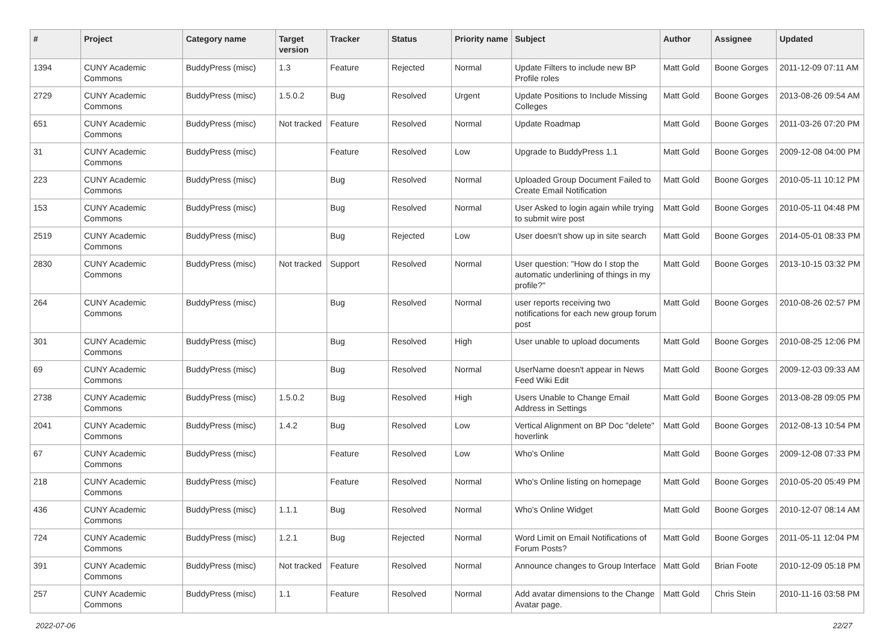| # | Project | Category name | Target version | Tracker | Status | Priority name | Subject | Author | Assignee | Updated |
| --- | --- | --- | --- | --- | --- | --- | --- | --- | --- | --- |
| 1394 | CUNY Academic Commons | BuddyPress (misc) | 1.3 | Feature | Rejected | Normal | Update Filters to include new BP Profile roles | Matt Gold | Boone Gorges | 2011-12-09 07:11 AM |
| 2729 | CUNY Academic Commons | BuddyPress (misc) | 1.5.0.2 | Bug | Resolved | Urgent | Update Positions to Include Missing Colleges | Matt Gold | Boone Gorges | 2013-08-26 09:54 AM |
| 651 | CUNY Academic Commons | BuddyPress (misc) | Not tracked | Feature | Resolved | Normal | Update Roadmap | Matt Gold | Boone Gorges | 2011-03-26 07:20 PM |
| 31 | CUNY Academic Commons | BuddyPress (misc) | | Feature | Resolved | Low | Upgrade to BuddyPress 1.1 | Matt Gold | Boone Gorges | 2009-12-08 04:00 PM |
| 223 | CUNY Academic Commons | BuddyPress (misc) | | Bug | Resolved | Normal | Uploaded Group Document Failed to Create Email Notification | Matt Gold | Boone Gorges | 2010-05-11 10:12 PM |
| 153 | CUNY Academic Commons | BuddyPress (misc) | | Bug | Resolved | Normal | User Asked to login again while trying to submit wire post | Matt Gold | Boone Gorges | 2010-05-11 04:48 PM |
| 2519 | CUNY Academic Commons | BuddyPress (misc) | | Bug | Rejected | Low | User doesn't show up in site search | Matt Gold | Boone Gorges | 2014-05-01 08:33 PM |
| 2830 | CUNY Academic Commons | BuddyPress (misc) | Not tracked | Support | Resolved | Normal | User question: "How do I stop the automatic underlining of things in my profile?" | Matt Gold | Boone Gorges | 2013-10-15 03:32 PM |
| 264 | CUNY Academic Commons | BuddyPress (misc) | | Bug | Resolved | Normal | user reports receiving two notifications for each new group forum post | Matt Gold | Boone Gorges | 2010-08-26 02:57 PM |
| 301 | CUNY Academic Commons | BuddyPress (misc) | | Bug | Resolved | High | User unable to upload documents | Matt Gold | Boone Gorges | 2010-08-25 12:06 PM |
| 69 | CUNY Academic Commons | BuddyPress (misc) | | Bug | Resolved | Normal | UserName doesn't appear in News Feed Wiki Edit | Matt Gold | Boone Gorges | 2009-12-03 09:33 AM |
| 2738 | CUNY Academic Commons | BuddyPress (misc) | 1.5.0.2 | Bug | Resolved | High | Users Unable to Change Email Address in Settings | Matt Gold | Boone Gorges | 2013-08-28 09:05 PM |
| 2041 | CUNY Academic Commons | BuddyPress (misc) | 1.4.2 | Bug | Resolved | Low | Vertical Alignment on BP Doc "delete" hoverlink | Matt Gold | Boone Gorges | 2012-08-13 10:54 PM |
| 67 | CUNY Academic Commons | BuddyPress (misc) | | Feature | Resolved | Low | Who's Online | Matt Gold | Boone Gorges | 2009-12-08 07:33 PM |
| 218 | CUNY Academic Commons | BuddyPress (misc) | | Feature | Resolved | Normal | Who's Online listing on homepage | Matt Gold | Boone Gorges | 2010-05-20 05:49 PM |
| 436 | CUNY Academic Commons | BuddyPress (misc) | 1.1.1 | Bug | Resolved | Normal | Who's Online Widget | Matt Gold | Boone Gorges | 2010-12-07 08:14 AM |
| 724 | CUNY Academic Commons | BuddyPress (misc) | 1.2.1 | Bug | Rejected | Normal | Word Limit on Email Notifications of Forum Posts? | Matt Gold | Boone Gorges | 2011-05-11 12:04 PM |
| 391 | CUNY Academic Commons | BuddyPress (misc) | Not tracked | Feature | Resolved | Normal | Announce changes to Group Interface | Matt Gold | Brian Foote | 2010-12-09 05:18 PM |
| 257 | CUNY Academic Commons | BuddyPress (misc) | 1.1 | Feature | Resolved | Normal | Add avatar dimensions to the Change Avatar page. | Matt Gold | Chris Stein | 2010-11-16 03:58 PM |
2022-07-06 22/27